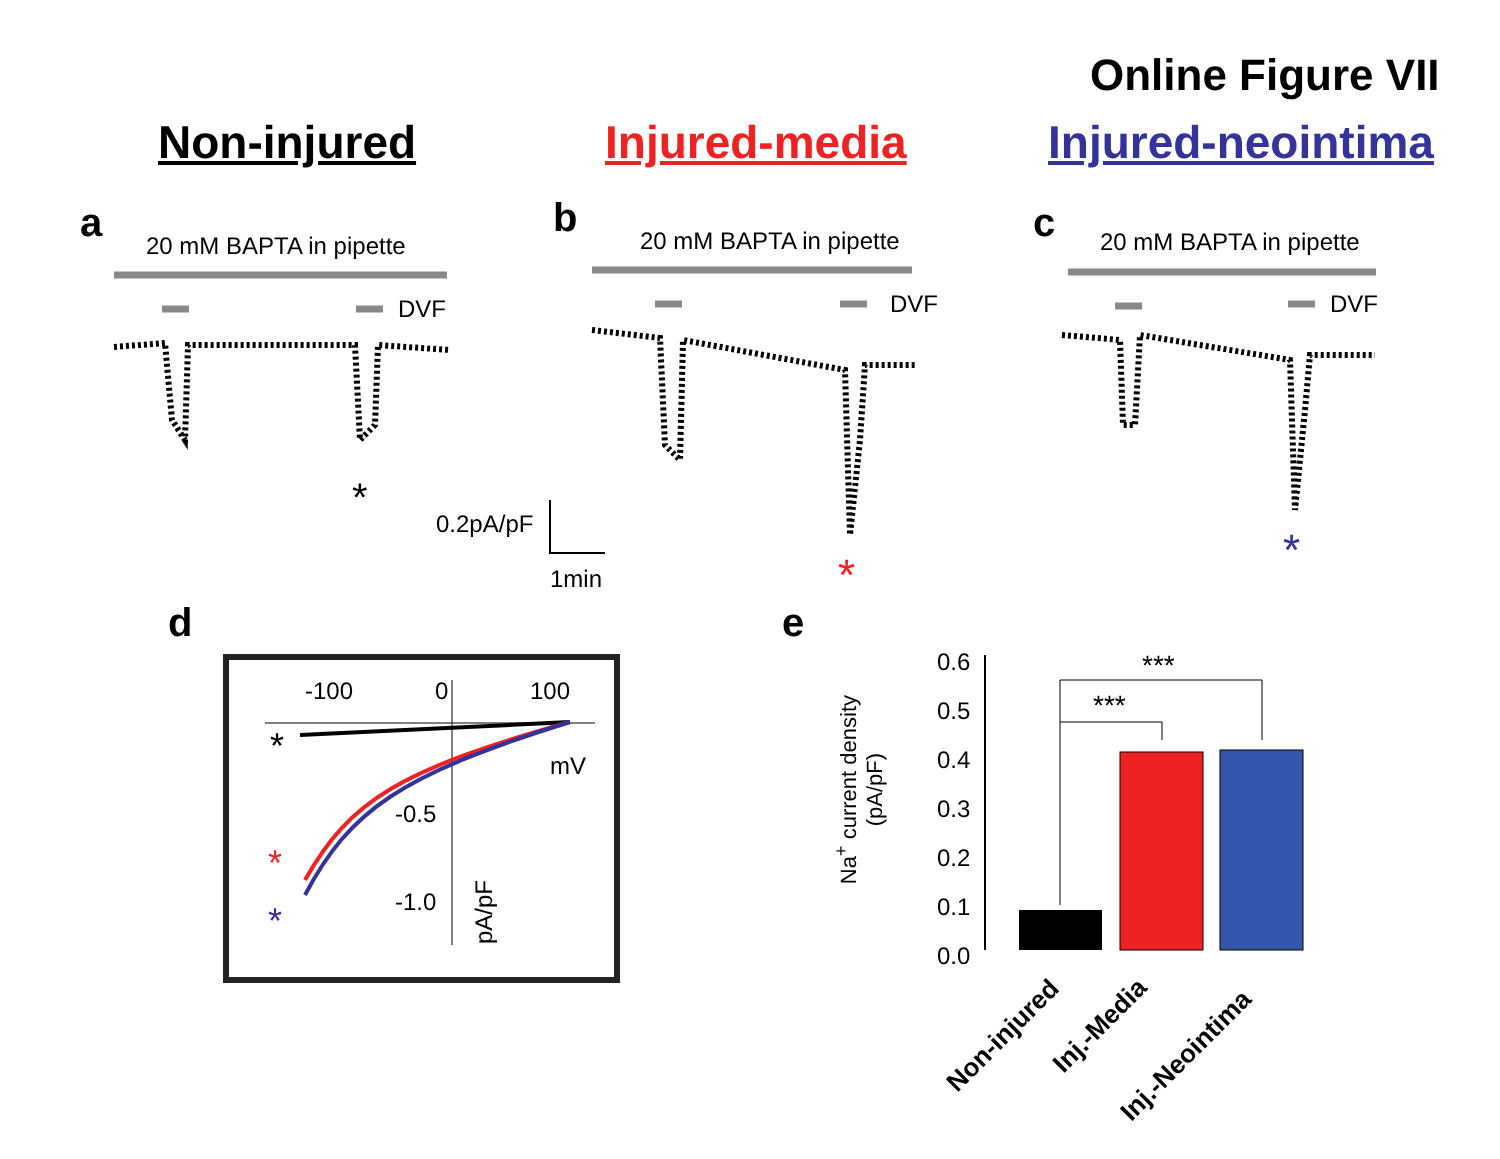Online Figure VII
Non-injured Injured-media Injured-neointima
a 20 mM BAPTA in pipette
b 20 mM BAPTA in pipette c 20 mM BAPTA in pipette
DVF DVF DVF
*
0.2pA/pF
1min * *
d
-100 0 100
mV
-0.5
-1.0
pA/pF
*
*
*
e
Na<sup>+</sup> current density
(pA/pF)
0.6
0.5
0.4
0.3
0.2
0.1
0.0
***
***
Non-injured Inj.-Media
Inj.-Neointima